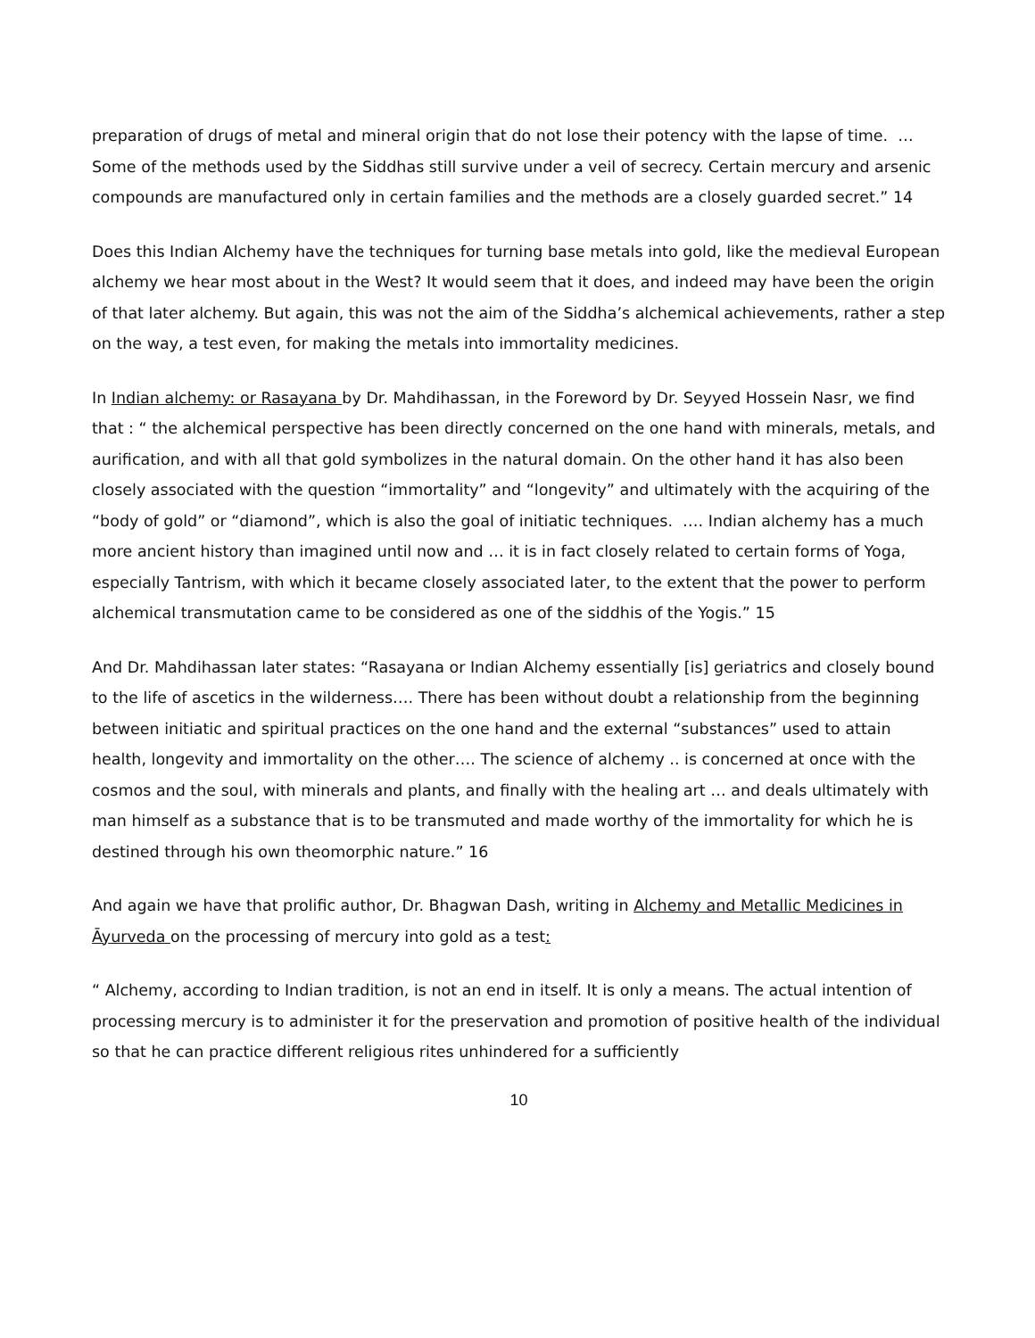preparation of drugs of metal and mineral origin that do not lose their potency with the lapse of time. … Some of the methods used by the Siddhas still survive under a veil of secrecy. Certain mercury and arsenic compounds are manufactured only in certain families and the methods are a closely guarded secret.” 14
Does this Indian Alchemy have the techniques for turning base metals into gold, like the medieval European alchemy we hear most about in the West? It would seem that it does, and indeed may have been the origin of that later alchemy. But again, this was not the aim of the Siddha’s alchemical achievements, rather a step on the way, a test even, for making the metals into immortality medicines.
In Indian alchemy: or Rasayana by Dr. Mahdihassan, in the Foreword by Dr. Seyyed Hossein Nasr, we find that : “ the alchemical perspective has been directly concerned on the one hand with minerals, metals, and aurification, and with all that gold symbolizes in the natural domain. On the other hand it has also been closely associated with the question “immortality” and “longevity” and ultimately with the acquiring of the “body of gold” or “diamond”, which is also the goal of initiatic techniques. …. Indian alchemy has a much more ancient history than imagined until now and … it is in fact closely related to certain forms of Yoga, especially Tantrism, with which it became closely associated later, to the extent that the power to perform alchemical transmutation came to be considered as one of the siddhis of the Yogis.” 15
And Dr. Mahdihassan later states: “Rasayana or Indian Alchemy essentially [is] geriatrics and closely bound to the life of ascetics in the wilderness…. There has been without doubt a relationship from the beginning between initiatic and spiritual practices on the one hand and the external “substances” used to attain health, longevity and immortality on the other…. The science of alchemy .. is concerned at once with the cosmos and the soul, with minerals and plants, and finally with the healing art … and deals ultimately with man himself as a substance that is to be transmuted and made worthy of the immortality for which he is destined through his own theomorphic nature.” 16
And again we have that prolific author, Dr. Bhagwan Dash, writing in Alchemy and Metallic Medicines in Āyurveda on the processing of mercury into gold as a test:
“ Alchemy, according to Indian tradition, is not an end in itself. It is only a means. The actual intention of processing mercury is to administer it for the preservation and promotion of positive health of the individual so that he can practice different religious rites unhindered for a sufficiently
10